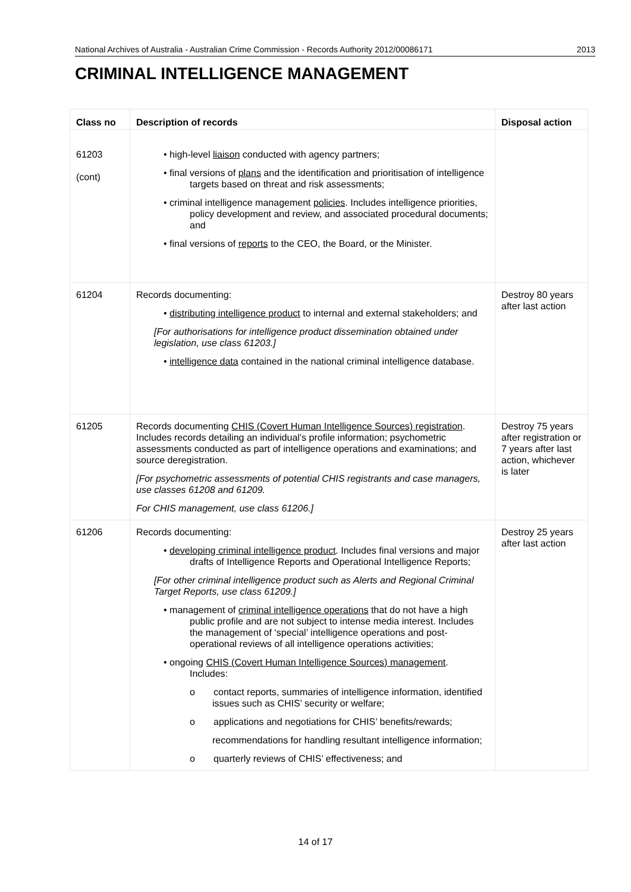National Archives of Australia - Australian Crime Commission - Records Authority 2012/00086171 2013
CRIMINAL INTELLIGENCE MANAGEMENT
| Class no | Description of records | Disposal action |
| --- | --- | --- |
| 61203 (cont) | • high-level liaison conducted with agency partners; • final versions of plans and the identification and prioritisation of intelligence targets based on threat and risk assessments; • criminal intelligence management policies . Includes intelligence priorities, policy development and review, and associated procedural documents; and • final versions of reports to the CEO, the Board, or the Minister. | |
| 61204 | Records documenting: • distributing intelligence product to internal and external stakeholders; and [For authorisations for intelligence product dissemination obtained under legislation, use class 61203.] • intelligence data contained in the national criminal intelligence database. | Destroy 80 years after last action |
| 61205 | Records documenting CHIS (Covert Human Intelligence Sources) registration . Includes records detailing an individual’s profile information; psychometric assessments conducted as part of intelligence operations and examinations; and source deregistration. [For psychometric assessments of potential CHIS registrants and case managers, use classes 61208 and 61209. For CHIS management, use class 61206.] | Destroy 75 years after registration or 7 years after last action, whichever is later |
| 61206 | Records documenting: • developing criminal intelligence product . Includes final versions and major drafts of Intelligence Reports and Operational Intelligence Reports; [For other criminal intelligence product such as Alerts and Regional Criminal Target Reports, use class 61209.] • management of criminal intelligence operations that do not have a high public profile and are not subject to intense media interest. Includes the management of ‘special’ intelligence operations and post-operational reviews of all intelligence operations activities; • ongoing CHIS (Covert Human Intelligence Sources) management . Includes: o contact reports, summaries of intelligence information, identified issues such as CHIS’ security or welfare; o applications and negotiations for CHIS’ benefits/rewards; recommendations for handling resultant intelligence information; o quarterly reviews of CHIS’ effectiveness; and | Destroy 25 years after last action |
14 of 17